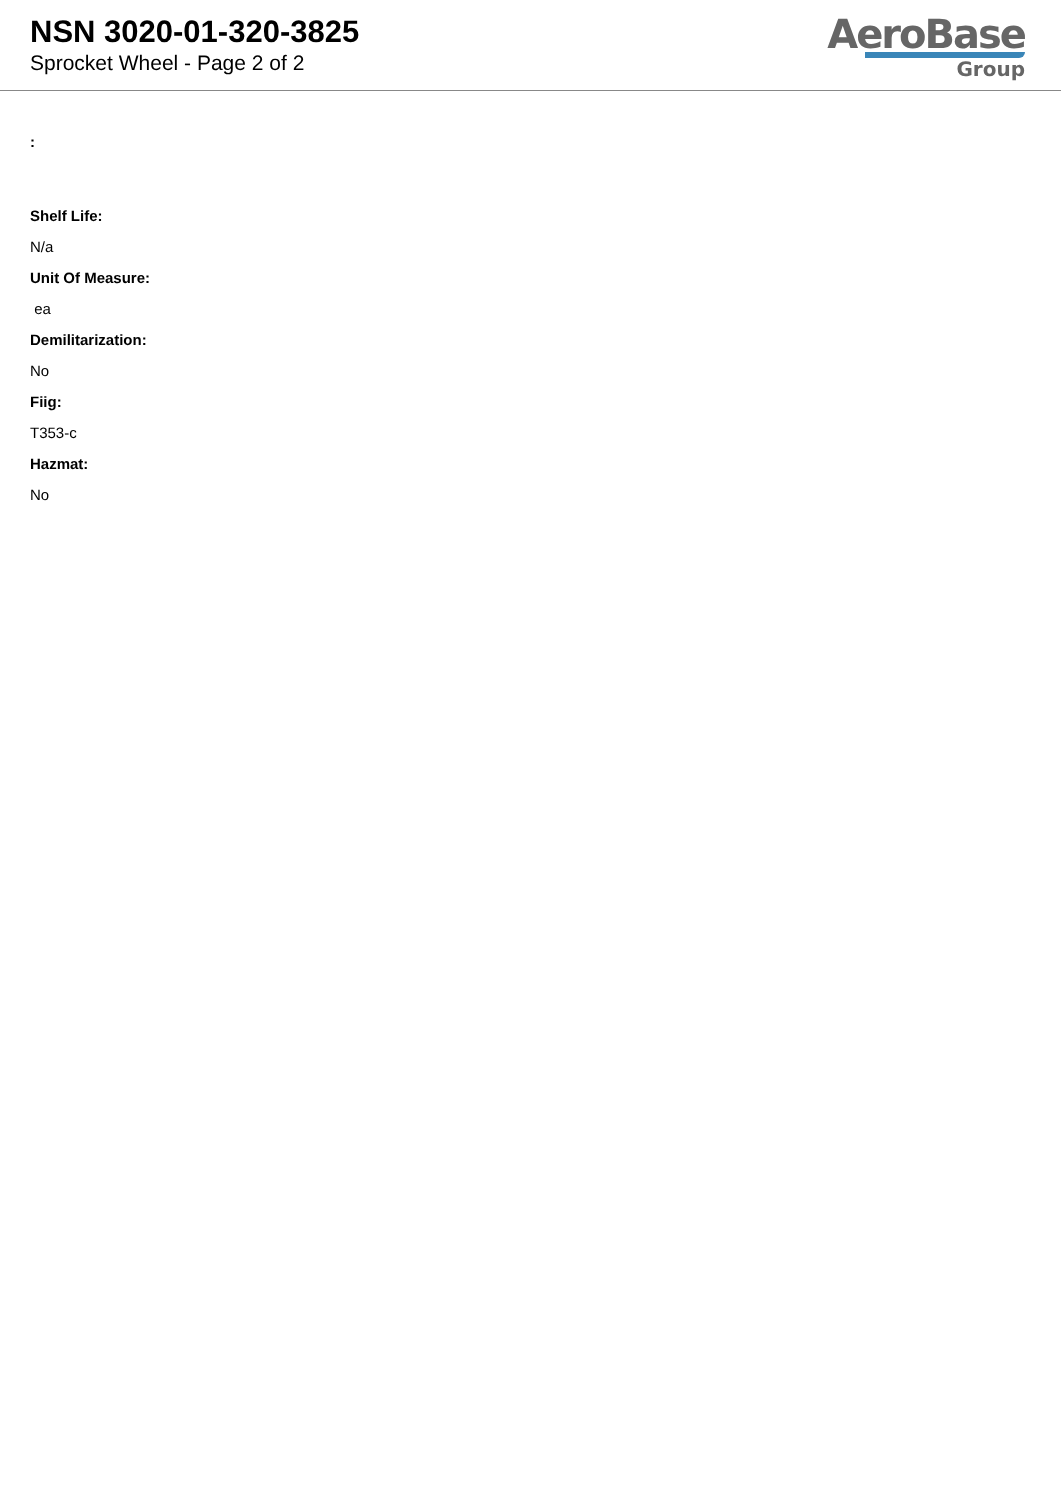NSN 3020-01-320-3825
Sprocket Wheel - Page 2 of 2
AeroBase
Group
:
Shelf Life:
N/a
Unit Of Measure:
ea
Demilitarization:
No
Fiig:
T353-c
Hazmat:
No